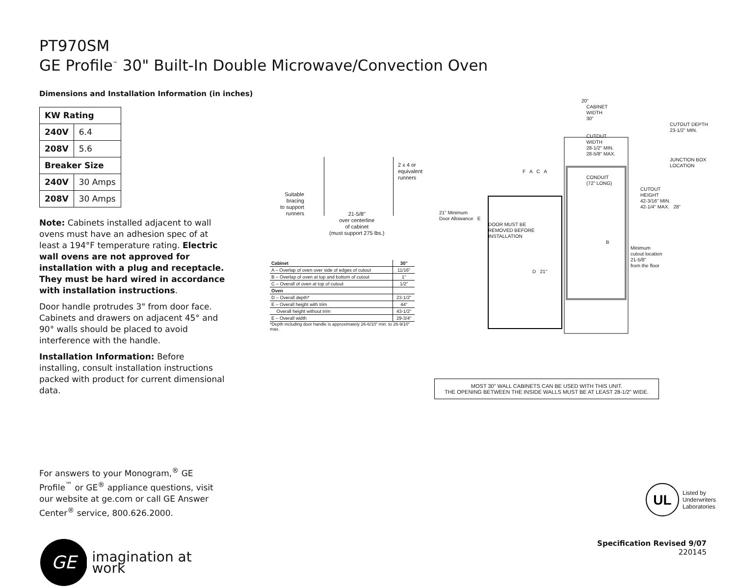PT970SM
GE Profile<sup>™</sup> 30" Built-In Double Microwave/Convection Oven
Dimensions and Installation Information (in inches)
| KW Rating | |
| --- | --- |
| 240V | 6.4 |
| 208V | 5.6 |
| Breaker Size | |
| 240V | 30 Amps |
| 208V | 30 Amps |
Note: Cabinets installed adjacent to wall ovens must have an adhesion spec of at least a 194°F temperature rating. Electric wall ovens are not approved for installation with a plug and receptacle. They must be hard wired in accordance with installation instructions.
Door handle protrudes 3" from door face. Cabinets and drawers on adjacent 45° and 90° walls should be placed to avoid interference with the handle.
Installation Information: Before installing, consult installation instructions packed with product for current dimensional data.
For answers to your Monogram,<sup>®</sup> GE Profile<sup>™</sup> or GE<sup>®</sup> appliance questions, visit our website at ge.com or call GE Answer Center<sup>®</sup> service, 800.626.2000.
GE
imagination at work
2 x 4 or
equivalent
runners
Suitable
bracing
to support
runners
21-5/8"
over centerline
of cabinet
(must support 275 lbs.)
| Cabinet | 30" |
| --- | --- |
| A – Overlap of oven over side of edges of cutout | 11/16" |
| B – Overlap of oven at top and bottom of cutout | 1" |
| C – Overall of oven at top of cutout | 1/2" |
| Oven | |
| D – Overall depth* | 23-1/2" |
| E – Overall height with trim | 44" |
| Overall height without trim | 43-1/2" |
| E – Overall width | 29-3/4" |
*Depth including door handle is approximately 26-6/10" min. to 26-9/10" max.
20"
CABINET
WIDTH
30"
CUTOUT DEPTH
23-1/2" MIN.
CUTOUT
WIDTH
28-1/2" MIN.
28-5/8" MAX.
JUNCTION BOX
LOCATION
F A C A
CONDUIT
(72" LONG)
CUTOUT
HEIGHT
42-3/16" MIN.
42-1/4" MAX. 28"
21" Minimum
Door Allowance E
DOOR MUST BE
REMOVED BEFORE
INSTALLATION
B
Minimum
cutout location
21-5/8"
from the floor
D 21"
MOST 30" WALL CABINETS CAN BE USED WITH THIS UNIT.
THE OPENING BETWEEN THE INSIDE WALLS MUST BE AT LEAST 28-1/2" WIDE.
UL
Listed by
Underwriters
Laboratories
Specification Revised 9/07
220145